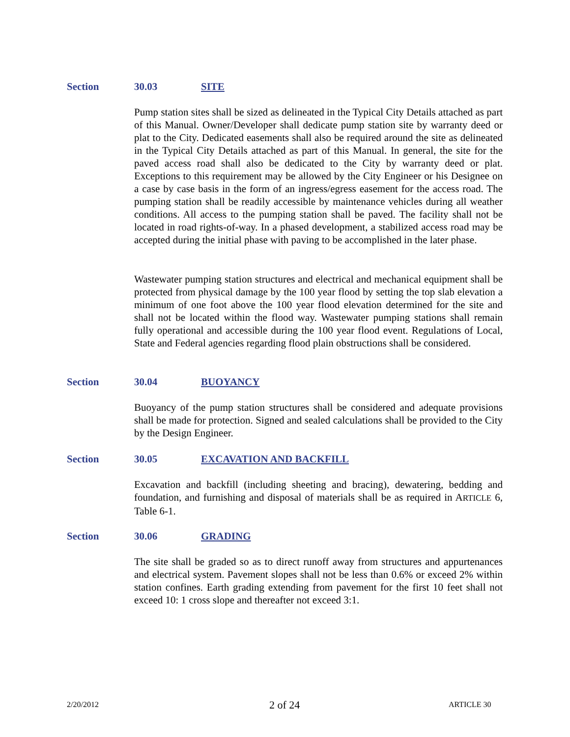Section 30.03 SITE
Pump station sites shall be sized as delineated in the Typical City Details attached as part of this Manual. Owner/Developer shall dedicate pump station site by warranty deed or plat to the City. Dedicated easements shall also be required around the site as delineated in the Typical City Details attached as part of this Manual. In general, the site for the paved access road shall also be dedicated to the City by warranty deed or plat. Exceptions to this requirement may be allowed by the City Engineer or his Designee on a case by case basis in the form of an ingress/egress easement for the access road. The pumping station shall be readily accessible by maintenance vehicles during all weather conditions. All access to the pumping station shall be paved. The facility shall not be located in road rights-of-way. In a phased development, a stabilized access road may be accepted during the initial phase with paving to be accomplished in the later phase.
Wastewater pumping station structures and electrical and mechanical equipment shall be protected from physical damage by the 100 year flood by setting the top slab elevation a minimum of one foot above the 100 year flood elevation determined for the site and shall not be located within the flood way. Wastewater pumping stations shall remain fully operational and accessible during the 100 year flood event. Regulations of Local, State and Federal agencies regarding flood plain obstructions shall be considered.
Section 30.04 BUOYANCY
Buoyancy of the pump station structures shall be considered and adequate provisions shall be made for protection. Signed and sealed calculations shall be provided to the City by the Design Engineer.
Section 30.05 EXCAVATION AND BACKFILL
Excavation and backfill (including sheeting and bracing), dewatering, bedding and foundation, and furnishing and disposal of materials shall be as required in ARTICLE 6, Table 6-1.
Section 30.06 GRADING
The site shall be graded so as to direct runoff away from structures and appurtenances and electrical system. Pavement slopes shall not be less than 0.6% or exceed 2% within station confines. Earth grading extending from pavement for the first 10 feet shall not exceed 10: 1 cross slope and thereafter not exceed 3:1.
2/20/2012 2 of 24 ARTICLE 30